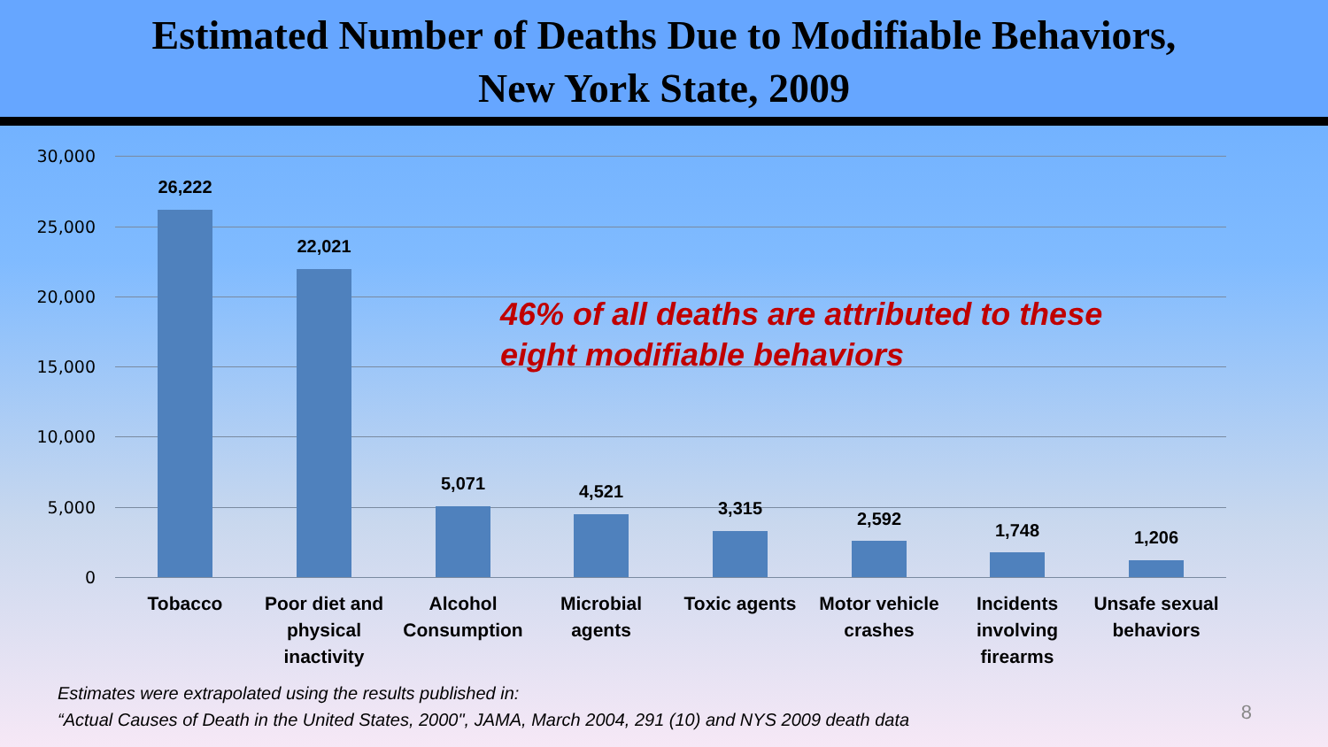Estimated Number of Deaths Due to Modifiable Behaviors,
New York State, 2009
30,000
25,000
20,000
15,000
10,000
5,000
0
26,222
22,021
5,071 4,521
3,315
2,592
1,748 1,206
46% of all deaths are attributed to these
eight modifiable behaviors
Tobacco
Poor diet and physical inactivity
Alcohol Consumption
Microbial agents
Toxic agents
Motor vehicle crashes
Incidents involving firearms
Unsafe sexual behaviors
Estimates were extrapolated using the results published in:
“Actual Causes of Death in the United States, 2000", JAMA, March 2004, 291 (10) and NYS 2009 death data
8